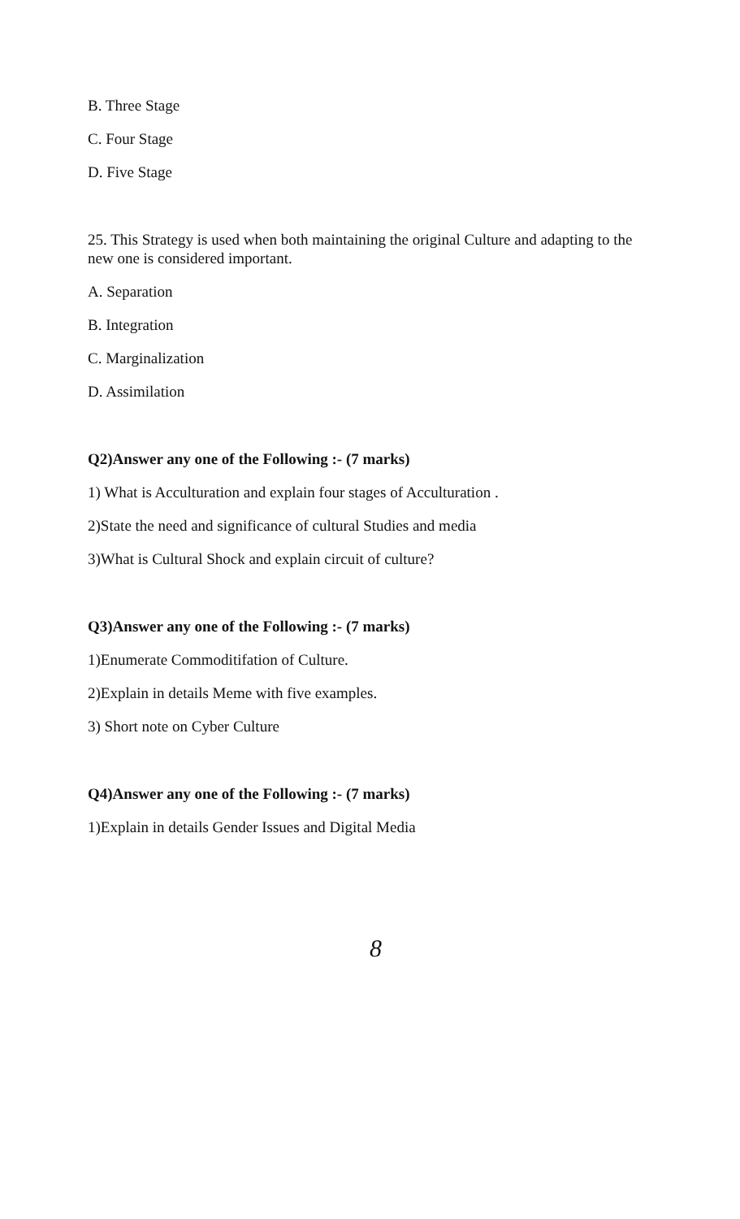B. Three Stage
C. Four Stage
D. Five Stage
25. This Strategy is used when both maintaining the original Culture and adapting to the new one is considered important.
A. Separation
B. Integration
C. Marginalization
D. Assimilation
Q2)Answer any one of the Following :- (7 marks)
1) What is Acculturation and explain four stages of Acculturation .
2)State the need and significance of cultural Studies and media
3)What is Cultural Shock and explain circuit of culture?
Q3)Answer any one of the Following :- (7 marks)
1)Enumerate Commoditifation of Culture.
2)Explain in details Meme with five examples.
3) Short note on Cyber Culture
Q4)Answer any one of the Following :- (7 marks)
1)Explain in details Gender Issues and Digital Media
8